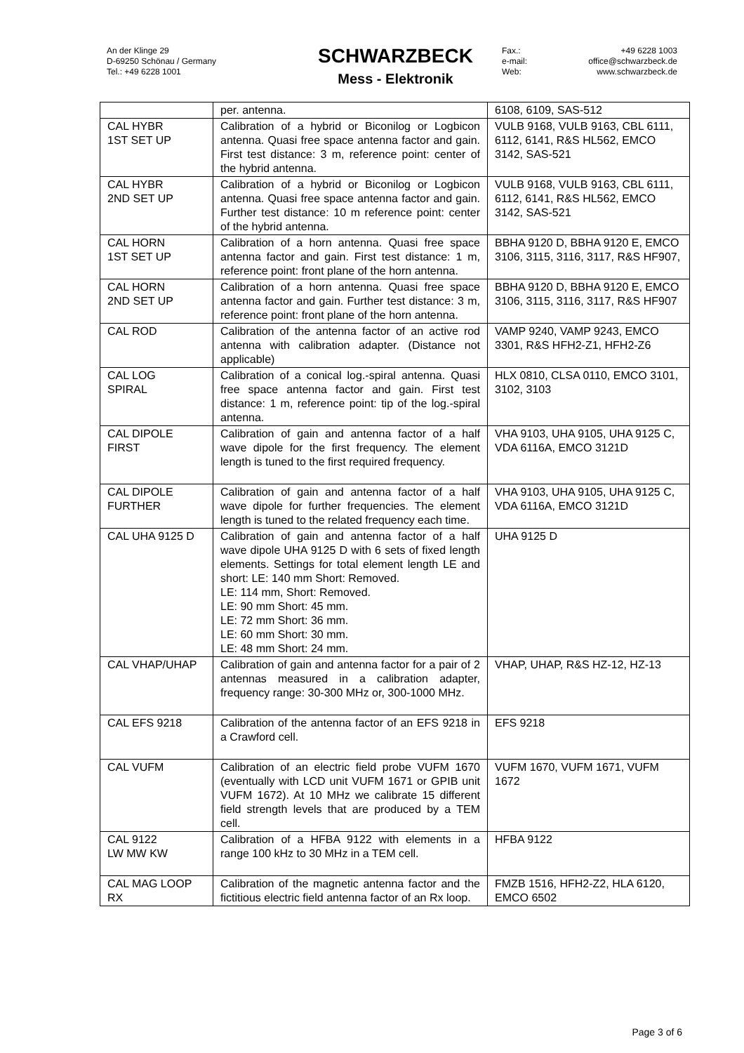An der Klinge 29
D-69250 Schönau / Germany
Tel.: +49 6228 1001
SCHWARZBECK
Mess - Elektronik
Fax.: +49 6228 1003
e-mail: office@schwarzbeck.de
Web: www.schwarzbeck.de
| | per. antenna. | 6108, 6109, SAS-512 |
| CAL HYBR 1ST SET UP | Calibration of a hybrid or Biconilog or Logbicon antenna. Quasi free space antenna factor and gain. First test distance: 3 m, reference point: center of the hybrid antenna. | VULB 9168, VULB 9163, CBL 6111, 6112, 6141, R&S HL562, EMCO 3142, SAS-521 |
| CAL HYBR 2ND SET UP | Calibration of a hybrid or Biconilog or Logbicon antenna. Quasi free space antenna factor and gain. Further test distance: 10 m reference point: center of the hybrid antenna. | VULB 9168, VULB 9163, CBL 6111, 6112, 6141, R&S HL562, EMCO 3142, SAS-521 |
| CAL HORN 1ST SET UP | Calibration of a horn antenna. Quasi free space antenna factor and gain. First test distance: 1 m, reference point: front plane of the horn antenna. | BBHA 9120 D, BBHA 9120 E, EMCO 3106, 3115, 3116, 3117, R&S HF907, |
| CAL HORN 2ND SET UP | Calibration of a horn antenna. Quasi free space antenna factor and gain. Further test distance: 3 m, reference point: front plane of the horn antenna. | BBHA 9120 D, BBHA 9120 E, EMCO 3106, 3115, 3116, 3117, R&S HF907 |
| CAL ROD | Calibration of the antenna factor of an active rod antenna with calibration adapter. (Distance not applicable) | VAMP 9240, VAMP 9243, EMCO 3301, R&S HFH2-Z1, HFH2-Z6 |
| CAL LOG SPIRAL | Calibration of a conical log.-spiral antenna. Quasi free space antenna factor and gain. First test distance: 1 m, reference point: tip of the log.-spiral antenna. | HLX 0810, CLSA 0110, EMCO 3101, 3102, 3103 |
| CAL DIPOLE FIRST | Calibration of gain and antenna factor of a half wave dipole for the first frequency. The element length is tuned to the first required frequency. | VHA 9103, UHA 9105, UHA 9125 C, VDA 6116A, EMCO 3121D |
| CAL DIPOLE FURTHER | Calibration of gain and antenna factor of a half wave dipole for further frequencies. The element length is tuned to the related frequency each time. | VHA 9103, UHA 9105, UHA 9125 C, VDA 6116A, EMCO 3121D |
| CAL UHA 9125 D | Calibration of gain and antenna factor of a half wave dipole UHA 9125 D with 6 sets of fixed length elements. Settings for total element length LE and short: LE: 140 mm Short: Removed. LE: 114 mm, Short: Removed. LE: 90 mm Short: 45 mm. LE: 72 mm Short: 36 mm. LE: 60 mm Short: 30 mm. LE: 48 mm Short: 24 mm. | UHA 9125 D |
| CAL VHAP/UHAP | Calibration of gain and antenna factor for a pair of 2 antennas measured in a calibration adapter, frequency range: 30-300 MHz or, 300-1000 MHz. | VHAP, UHAP, R&S HZ-12, HZ-13 |
| CAL EFS 9218 | Calibration of the antenna factor of an EFS 9218 in a Crawford cell. | EFS 9218 |
| CAL VUFM | Calibration of an electric field probe VUFM 1670 (eventually with LCD unit VUFM 1671 or GPIB unit VUFM 1672). At 10 MHz we calibrate 15 different field strength levels that are produced by a TEM cell. | VUFM 1670, VUFM 1671, VUFM 1672 |
| CAL 9122 LW MW KW | Calibration of a HFBA 9122 with elements in a range 100 kHz to 30 MHz in a TEM cell. | HFBA 9122 |
| CAL MAG LOOP RX | Calibration of the magnetic antenna factor and the fictitious electric field antenna factor of an Rx loop. | FMZB 1516, HFH2-Z2, HLA 6120, EMCO 6502 |
Page 3 of 6